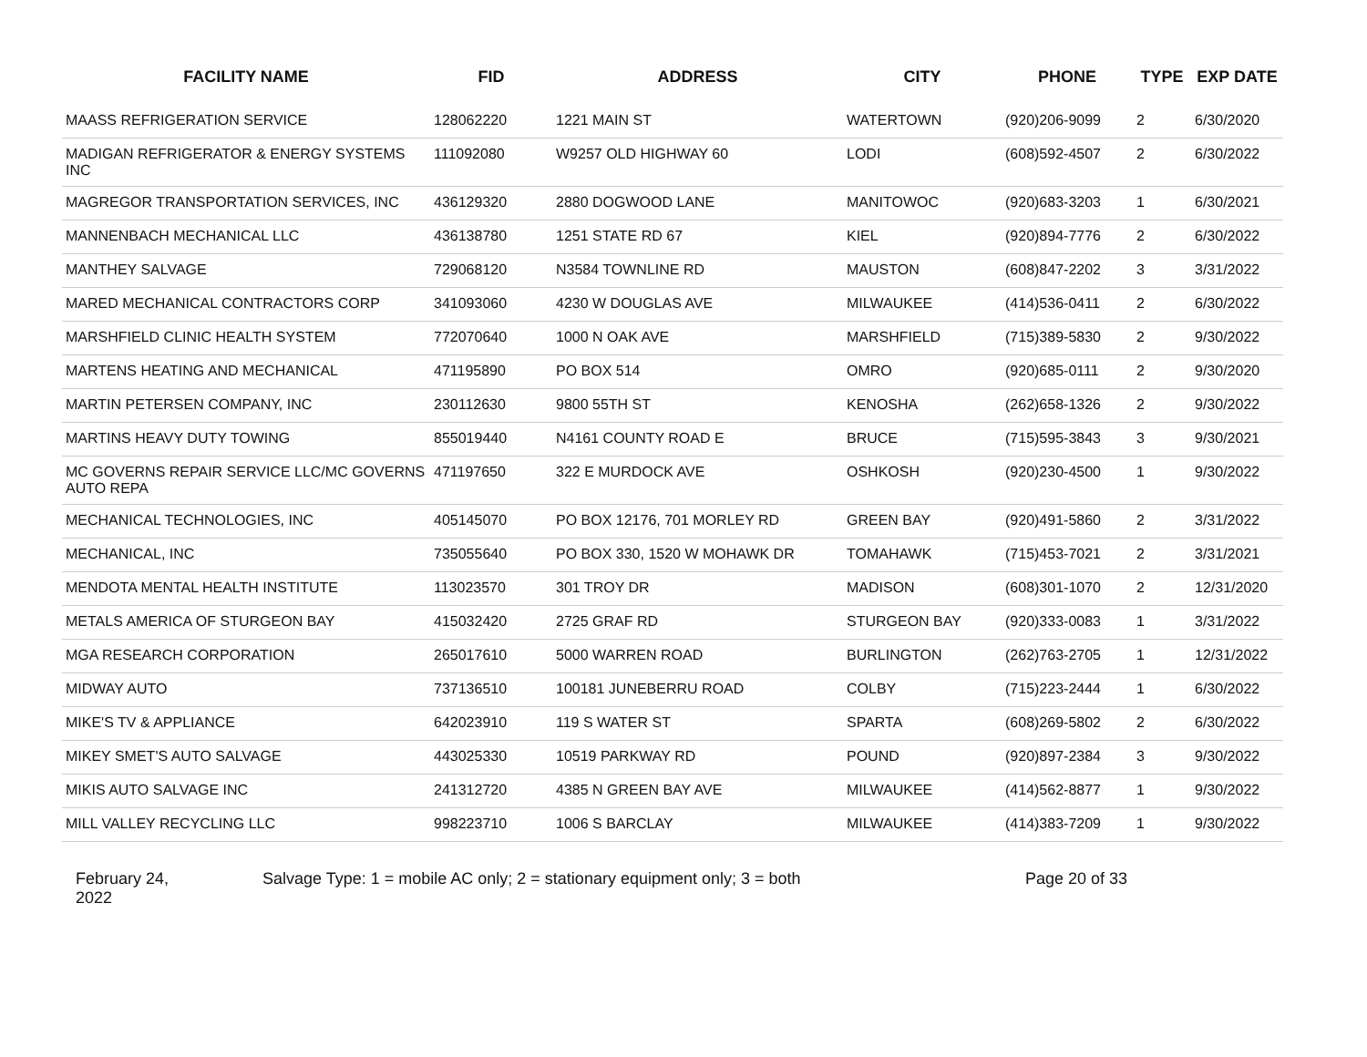| FACILITY NAME | FID | ADDRESS | CITY | PHONE | TYPE | EXP DATE |
| --- | --- | --- | --- | --- | --- | --- |
| MAASS REFRIGERATION SERVICE | 128062220 | 1221 MAIN ST | WATERTOWN | (920)206-9099 | 2 | 6/30/2020 |
| MADIGAN REFRIGERATOR & ENERGY SYSTEMS INC | 111092080 | W9257 OLD HIGHWAY 60 | LODI | (608)592-4507 | 2 | 6/30/2022 |
| MAGREGOR TRANSPORTATION SERVICES, INC | 436129320 | 2880 DOGWOOD LANE | MANITOWOC | (920)683-3203 | 1 | 6/30/2021 |
| MANNENBACH MECHANICAL LLC | 436138780 | 1251 STATE RD 67 | KIEL | (920)894-7776 | 2 | 6/30/2022 |
| MANTHEY SALVAGE | 729068120 | N3584 TOWNLINE RD | MAUSTON | (608)847-2202 | 3 | 3/31/2022 |
| MARED MECHANICAL CONTRACTORS CORP | 341093060 | 4230 W DOUGLAS AVE | MILWAUKEE | (414)536-0411 | 2 | 6/30/2022 |
| MARSHFIELD CLINIC HEALTH SYSTEM | 772070640 | 1000 N OAK AVE | MARSHFIELD | (715)389-5830 | 2 | 9/30/2022 |
| MARTENS HEATING AND MECHANICAL | 471195890 | PO BOX 514 | OMRO | (920)685-0111 | 2 | 9/30/2020 |
| MARTIN PETERSEN COMPANY, INC | 230112630 | 9800 55TH ST | KENOSHA | (262)658-1326 | 2 | 9/30/2022 |
| MARTINS HEAVY DUTY TOWING | 855019440 | N4161 COUNTY ROAD E | BRUCE | (715)595-3843 | 3 | 9/30/2021 |
| MC GOVERNS REPAIR SERVICE LLC/MC GOVERNS AUTO REPA | 471197650 | 322 E MURDOCK AVE | OSHKOSH | (920)230-4500 | 1 | 9/30/2022 |
| MECHANICAL TECHNOLOGIES, INC | 405145070 | PO BOX 12176, 701 MORLEY RD | GREEN BAY | (920)491-5860 | 2 | 3/31/2022 |
| MECHANICAL, INC | 735055640 | PO BOX 330, 1520 W MOHAWK DR | TOMAHAWK | (715)453-7021 | 2 | 3/31/2021 |
| MENDOTA MENTAL HEALTH INSTITUTE | 113023570 | 301 TROY DR | MADISON | (608)301-1070 | 2 | 12/31/2020 |
| METALS AMERICA OF STURGEON BAY | 415032420 | 2725 GRAF RD | STURGEON BAY | (920)333-0083 | 1 | 3/31/2022 |
| MGA RESEARCH CORPORATION | 265017610 | 5000 WARREN ROAD | BURLINGTON | (262)763-2705 | 1 | 12/31/2022 |
| MIDWAY AUTO | 737136510 | 100181 JUNEBERRU ROAD | COLBY | (715)223-2444 | 1 | 6/30/2022 |
| MIKE'S TV & APPLIANCE | 642023910 | 119 S WATER ST | SPARTA | (608)269-5802 | 2 | 6/30/2022 |
| MIKEY SMET'S AUTO SALVAGE | 443025330 | 10519 PARKWAY RD | POUND | (920)897-2384 | 3 | 9/30/2022 |
| MIKIS AUTO SALVAGE INC | 241312720 | 4385 N GREEN BAY AVE | MILWAUKEE | (414)562-8877 | 1 | 9/30/2022 |
| MILL VALLEY RECYCLING LLC | 998223710 | 1006 S BARCLAY | MILWAUKEE | (414)383-7209 | 1 | 9/30/2022 |
February 24,
2022
Salvage Type: 1 = mobile AC only; 2 = stationary equipment only; 3 = both Page 20 of 33